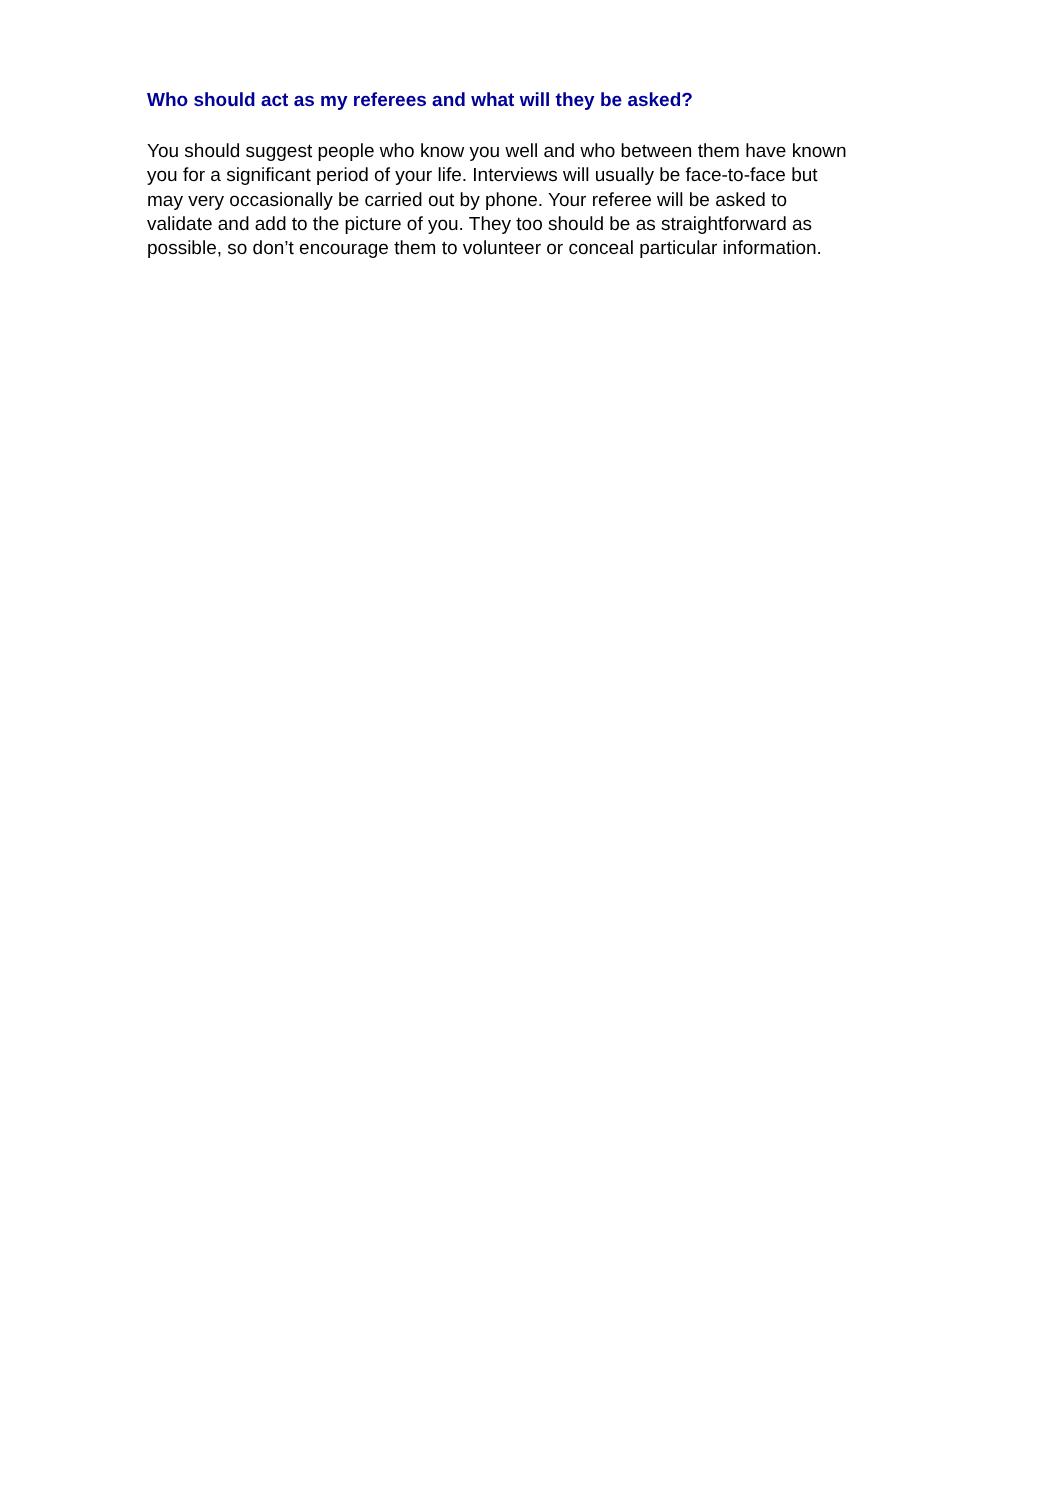Who should act as my referees and what will they be asked?
You should suggest people who know you well and who between them have known
you for a significant period of your life. Interviews will usually be face-to-face but
may very occasionally be carried out by phone. Your referee will be asked to
validate and add to the picture of you. They too should be as straightforward as
possible, so don’t encourage them to volunteer or conceal particular information.